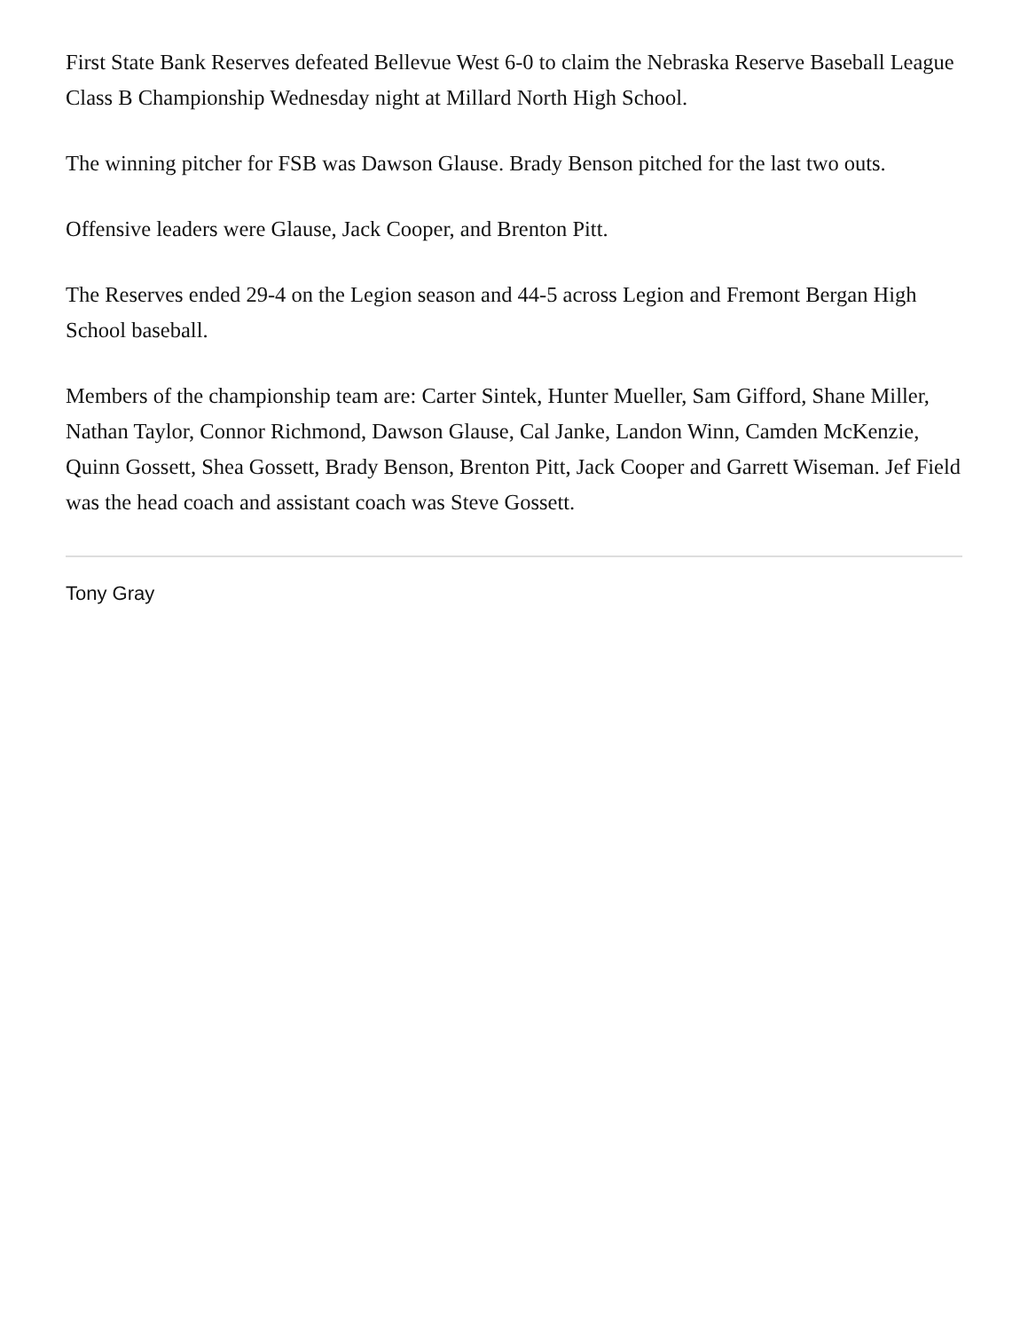First State Bank Reserves defeated Bellevue West 6-0 to claim the Nebraska Reserve Baseball League Class B Championship Wednesday night at Millard North High School.
The winning pitcher for FSB was Dawson Glause. Brady Benson pitched for the last two outs.
Offensive leaders were Glause, Jack Cooper, and Brenton Pitt.
The Reserves ended 29-4 on the Legion season and 44-5 across Legion and Fremont Bergan High School baseball.
Members of the championship team are: Carter Sintek, Hunter Mueller, Sam Gifford, Shane Miller, Nathan Taylor, Connor Richmond, Dawson Glause, Cal Janke, Landon Winn, Camden McKenzie, Quinn Gossett, Shea Gossett, Brady Benson, Brenton Pitt, Jack Cooper and Garrett Wiseman. Jef Field was the head coach and assistant coach was Steve Gossett.
Tony Gray